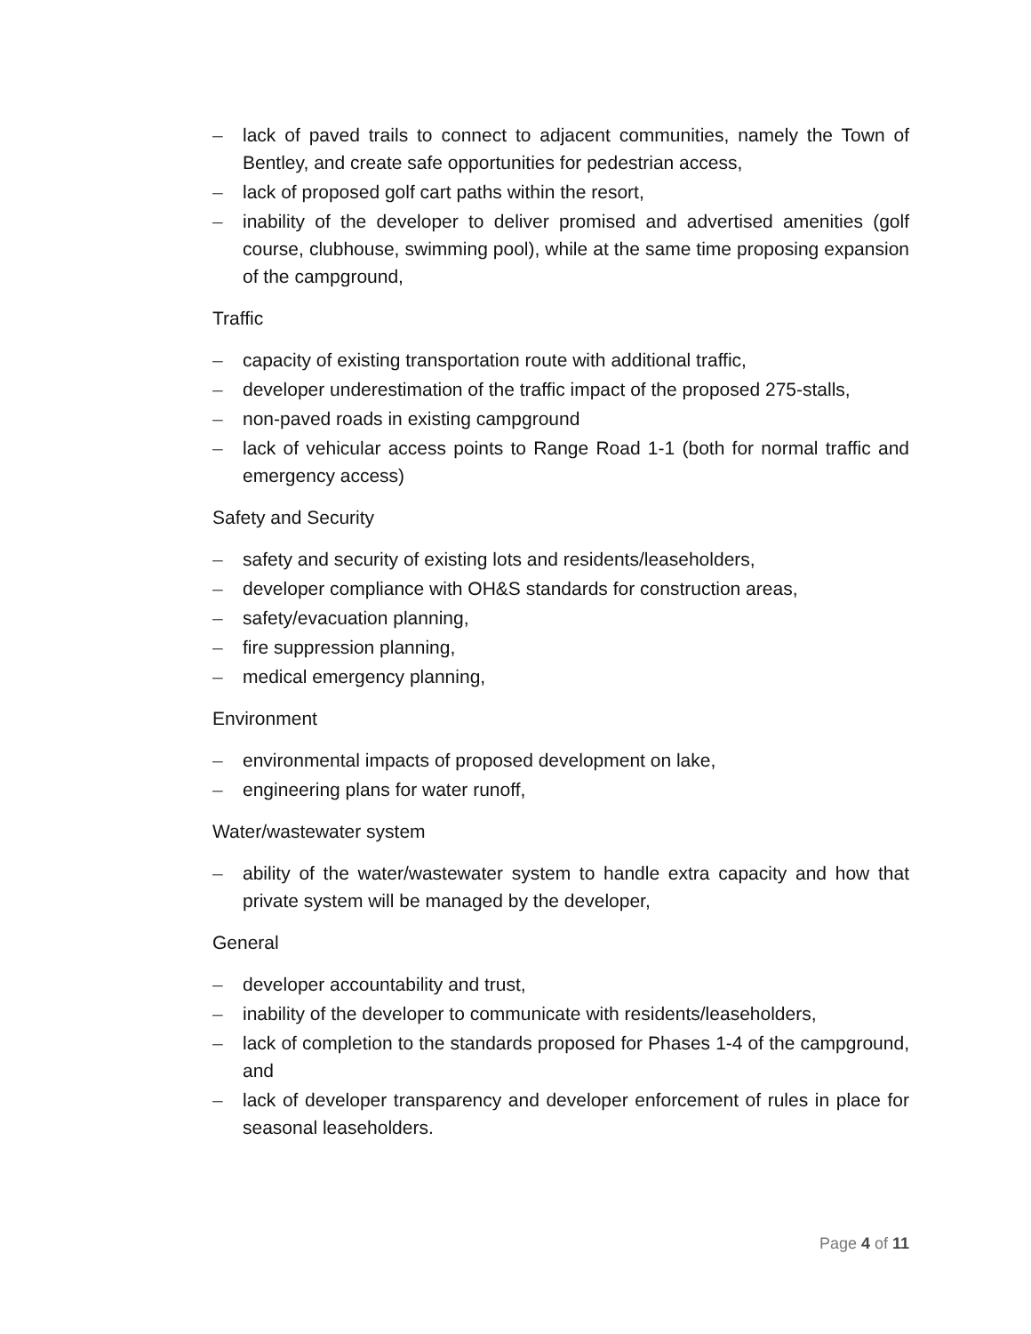– lack of paved trails to connect to adjacent communities, namely the Town of Bentley, and create safe opportunities for pedestrian access,
– lack of proposed golf cart paths within the resort,
– inability of the developer to deliver promised and advertised amenities (golf course, clubhouse, swimming pool), while at the same time proposing expansion of the campground,
Traffic
– capacity of existing transportation route with additional traffic,
– developer underestimation of the traffic impact of the proposed 275-stalls,
– non-paved roads in existing campground
– lack of vehicular access points to Range Road 1-1 (both for normal traffic and emergency access)
Safety and Security
– safety and security of existing lots and residents/leaseholders,
– developer compliance with OH&S standards for construction areas,
– safety/evacuation planning,
– fire suppression planning,
– medical emergency planning,
Environment
– environmental impacts of proposed development on lake,
– engineering plans for water runoff,
Water/wastewater system
– ability of the water/wastewater system to handle extra capacity and how that private system will be managed by the developer,
General
– developer accountability and trust,
– inability of the developer to communicate with residents/leaseholders,
– lack of completion to the standards proposed for Phases 1-4 of the campground, and
– lack of developer transparency and developer enforcement of rules in place for seasonal leaseholders.
Page 4 of 11